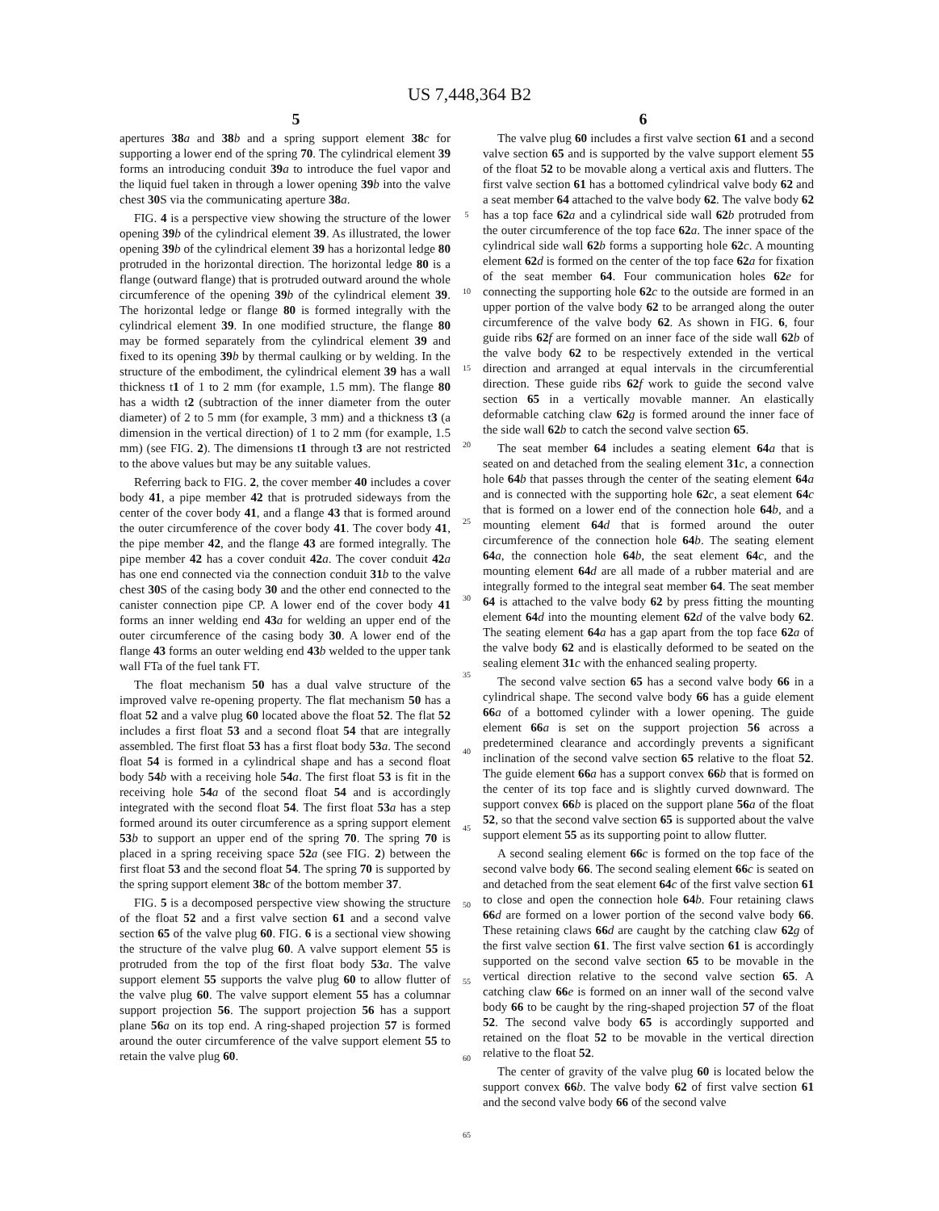US 7,448,364 B2
5 6
apertures 38 a and 38 b and a spring support element 38 c for supporting a lower end of the spring 70. The cylindrical element 39 forms an introducing conduit 39 a to introduce the fuel vapor and the liquid fuel taken in through a lower opening 39 b into the valve chest 30 S via the communicating aperture 38 a.
FIG. 4 is a perspective view showing the structure of the lower opening 39 b of the cylindrical element 39. As illustrated, the lower opening 39 b of the cylindrical element 39 has a horizontal ledge 80 protruded in the horizontal direction. The horizontal ledge 80 is a flange (outward flange) that is protruded outward around the whole circumference of the opening 39 b of the cylindrical element 39. The horizontal ledge or flange 80 is formed integrally with the cylindrical element 39. In one modified structure, the flange 80 may be formed separately from the cylindrical element 39 and fixed to its opening 39 b by thermal caulking or by welding. In the structure of the embodiment, the cylindrical element 39 has a wall thickness t1 of 1 to 2 mm (for example, 1.5 mm). The flange 80 has a width t2 (subtraction of the inner diameter from the outer diameter) of 2 to 5 mm (for example, 3 mm) and a thickness t3 (a dimension in the vertical direction) of 1 to 2 mm (for example, 1.5 mm) (see FIG. 2). The dimensions t1 through t3 are not restricted to the above values but may be any suitable values.
Referring back to FIG. 2, the cover member 40 includes a cover body 41, a pipe member 42 that is protruded sideways from the center of the cover body 41, and a flange 43 that is formed around the outer circumference of the cover body 41. The cover body 41, the pipe member 42, and the flange 43 are formed integrally. The pipe member 42 has a cover conduit 42 a. The cover conduit 42 a has one end connected via the connection conduit 31 b to the valve chest 30 S of the casing body 30 and the other end connected to the canister connection pipe CP. A lower end of the cover body 41 forms an inner welding end 43 a for welding an upper end of the outer circumference of the casing body 30. A lower end of the flange 43 forms an outer welding end 43 b welded to the upper tank wall FTa of the fuel tank FT.
The float mechanism 50 has a dual valve structure of the improved valve re-opening property. The flat mechanism 50 has a float 52 and a valve plug 60 located above the float 52. The flat 52 includes a first float 53 and a second float 54 that are integrally assembled. The first float 53 has a first float body 53 a. The second float 54 is formed in a cylindrical shape and has a second float body 54 b with a receiving hole 54 a. The first float 53 is fit in the receiving hole 54 a of the second float 54 and is accordingly integrated with the second float 54. The first float 53 a has a step formed around its outer circumference as a spring support element 53 b to support an upper end of the spring 70. The spring 70 is placed in a spring receiving space 52 a (see FIG. 2) between the first float 53 and the second float 54. The spring 70 is supported by the spring support element 38 c of the bottom member 37.
FIG. 5 is a decomposed perspective view showing the structure of the float 52 and a first valve section 61 and a second valve section 65 of the valve plug 60. FIG. 6 is a sectional view showing the structure of the valve plug 60. A valve support element 55 is protruded from the top of the first float body 53 a. The valve support element 55 supports the valve plug 60 to allow flutter of the valve plug 60. The valve support element 55 has a columnar support projection 56. The support projection 56 has a support plane 56 a on its top end. A ring-shaped projection 57 is formed around the outer circumference of the valve support element 55 to retain the valve plug 60.
5
10
15
20
25
30
35
40
45
50
55
60
65
The valve plug 60 includes a first valve section 61 and a second valve section 65 and is supported by the valve support element 55 of the float 52 to be movable along a vertical axis and flutters. The first valve section 61 has a bottomed cylindrical valve body 62 and a seat member 64 attached to the valve body 62. The valve body 62 has a top face 62 a and a cylindrical side wall 62 b protruded from the outer circumference of the top face 62 a. The inner space of the cylindrical side wall 62 b forms a supporting hole 62 c. A mounting element 62 d is formed on the center of the top face 62 a for fixation of the seat member 64. Four communication holes 62 e for connecting the supporting hole 62 c to the outside are formed in an upper portion of the valve body 62 to be arranged along the outer circumference of the valve body 62. As shown in FIG. 6, four guide ribs 62 f are formed on an inner face of the side wall 62 b of the valve body 62 to be respectively extended in the vertical direction and arranged at equal intervals in the circumferential direction. These guide ribs 62 f work to guide the second valve section 65 in a vertically movable manner. An elastically deformable catching claw 62 g is formed around the inner face of the side wall 62 b to catch the second valve section 65.
The seat member 64 includes a seating element 64 a that is seated on and detached from the sealing element 31 c, a connection hole 64 b that passes through the center of the seating element 64 a and is connected with the supporting hole 62 c, a seat element 64 c that is formed on a lower end of the connection hole 64 b, and a mounting element 64 d that is formed around the outer circumference of the connection hole 64 b. The seating element 64 a, the connection hole 64 b, the seat element 64 c, and the mounting element 64 d are all made of a rubber material and are integrally formed to the integral seat member 64. The seat member 64 is attached to the valve body 62 by press fitting the mounting element 64 d into the mounting element 62 d of the valve body 62. The seating element 64 a has a gap apart from the top face 62 a of the valve body 62 and is elastically deformed to be seated on the sealing element 31 c with the enhanced sealing property.
The second valve section 65 has a second valve body 66 in a cylindrical shape. The second valve body 66 has a guide element 66 a of a bottomed cylinder with a lower opening. The guide element 66 a is set on the support projection 56 across a predetermined clearance and accordingly prevents a significant inclination of the second valve section 65 relative to the float 52. The guide element 66 a has a support convex 66 b that is formed on the center of its top face and is slightly curved downward. The support convex 66 b is placed on the support plane 56 a of the float 52, so that the second valve section 65 is supported about the valve support element 55 as its supporting point to allow flutter.
A second sealing element 66 c is formed on the top face of the second valve body 66. The second sealing element 66 c is seated on and detached from the seat element 64 c of the first valve section 61 to close and open the connection hole 64 b. Four retaining claws 66 d are formed on a lower portion of the second valve body 66. These retaining claws 66 d are caught by the catching claw 62 g of the first valve section 61. The first valve section 61 is accordingly supported on the second valve section 65 to be movable in the vertical direction relative to the second valve section 65. A catching claw 66 e is formed on an inner wall of the second valve body 66 to be caught by the ring-shaped projection 57 of the float 52. The second valve body 65 is accordingly supported and retained on the float 52 to be movable in the vertical direction relative to the float 52.
The center of gravity of the valve plug 60 is located below the support convex 66 b. The valve body 62 of first valve section 61 and the second valve body 66 of the second valve